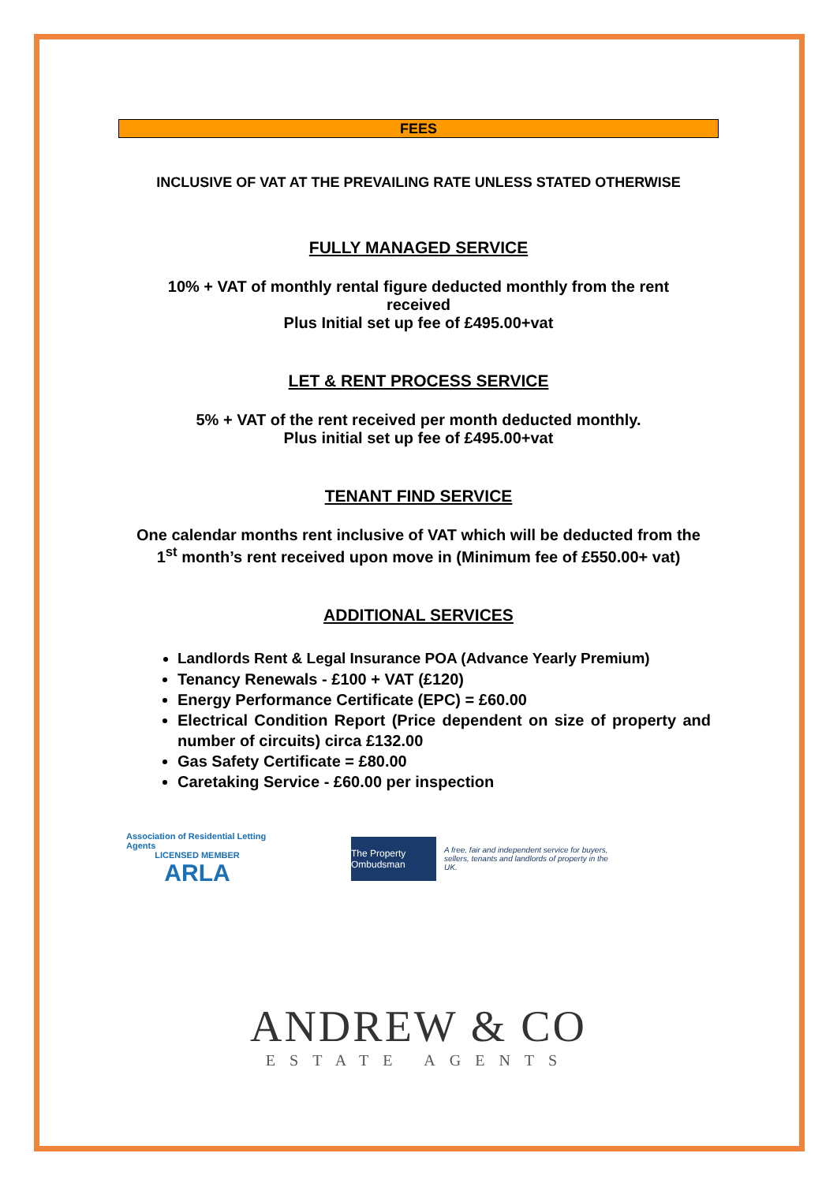FEES
INCLUSIVE OF VAT AT THE PREVAILING RATE UNLESS STATED OTHERWISE
FULLY MANAGED SERVICE
10% + VAT of monthly rental figure deducted monthly from the rent received
Plus Initial set up fee of £495.00+vat
LET & RENT PROCESS SERVICE
5% + VAT of the rent received per month deducted monthly.
Plus initial set up fee of £495.00+vat
TENANT FIND SERVICE
One calendar months rent inclusive of VAT which will be deducted from the 1<sup>st</sup> month’s rent received upon move in (Minimum fee of £550.00+ vat)
ADDITIONAL SERVICES
Landlords Rent & Legal Insurance POA (Advance Yearly Premium)
Tenancy Renewals - £100 + VAT (£120)
Energy Performance Certificate (EPC) = £60.00
Electrical Condition Report (Price dependent on size of property and number of circuits) circa £132.00
Gas Safety Certificate = £80.00
Caretaking Service - £60.00 per inspection
Association of Residential Letting Agents
LICENSED MEMBER
ARLA
The Property Ombudsman
A free, fair and independent service for buyers, sellers, tenants and landlords of property in the UK.
ANDREW & CO
ESTATE AGENTS